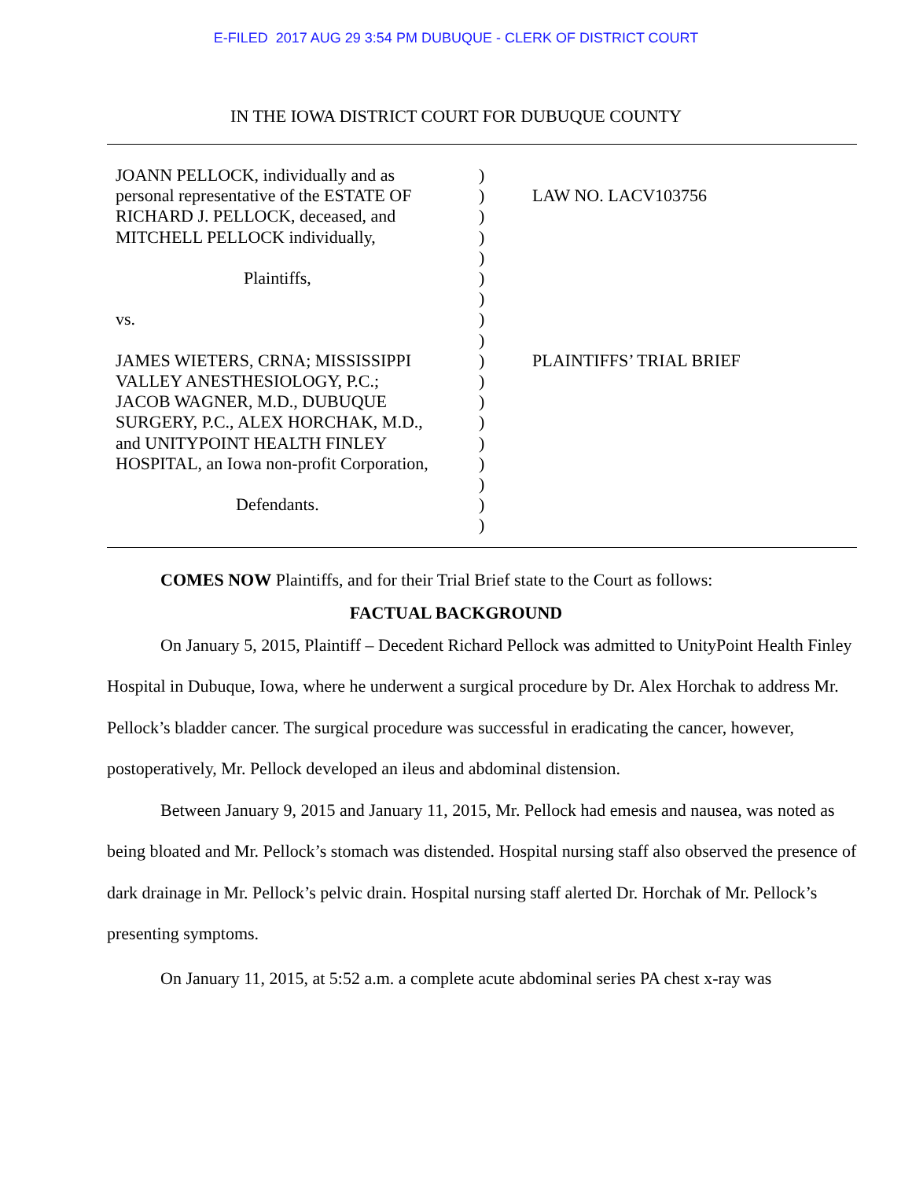E-FILED 2017 AUG 29 3:54 PM DUBUQUE - CLERK OF DISTRICT COURT
IN THE IOWA DISTRICT COURT FOR DUBUQUE COUNTY
JOANN PELLOCK, individually and as
personal representative of the ESTATE OF
RICHARD J. PELLOCK, deceased, and
MITCHELL PELLOCK individually,
Plaintiffs,
vs.
JAMES WIETERS, CRNA; MISSISSIPPI
VALLEY ANESTHESIOLOGY, P.C.;
JACOB WAGNER, M.D., DUBUQUE
SURGERY, P.C., ALEX HORCHAK, M.D.,
and UNITYPOINT HEALTH FINLEY
HOSPITAL, an Iowa non-profit Corporation,
Defendants.
) ) ) ) ) ) ) ) ) ) ) ) ) ) ) ) ) )
LAW NO. LACV103756
PLAINTIFFS’ TRIAL BRIEF
COMES NOW Plaintiffs, and for their Trial Brief state to the Court as follows:
FACTUAL BACKGROUND
On January 5, 2015, Plaintiff – Decedent Richard Pellock was admitted to UnityPoint Health Finley Hospital in Dubuque, Iowa, where he underwent a surgical procedure by Dr. Alex Horchak to address Mr. Pellock’s bladder cancer. The surgical procedure was successful in eradicating the cancer, however, postoperatively, Mr. Pellock developed an ileus and abdominal distension.
Between January 9, 2015 and January 11, 2015, Mr. Pellock had emesis and nausea, was noted as being bloated and Mr. Pellock’s stomach was distended. Hospital nursing staff also observed the presence of dark drainage in Mr. Pellock’s pelvic drain. Hospital nursing staff alerted Dr. Horchak of Mr. Pellock’s presenting symptoms.
On January 11, 2015, at 5:52 a.m. a complete acute abdominal series PA chest x-ray was